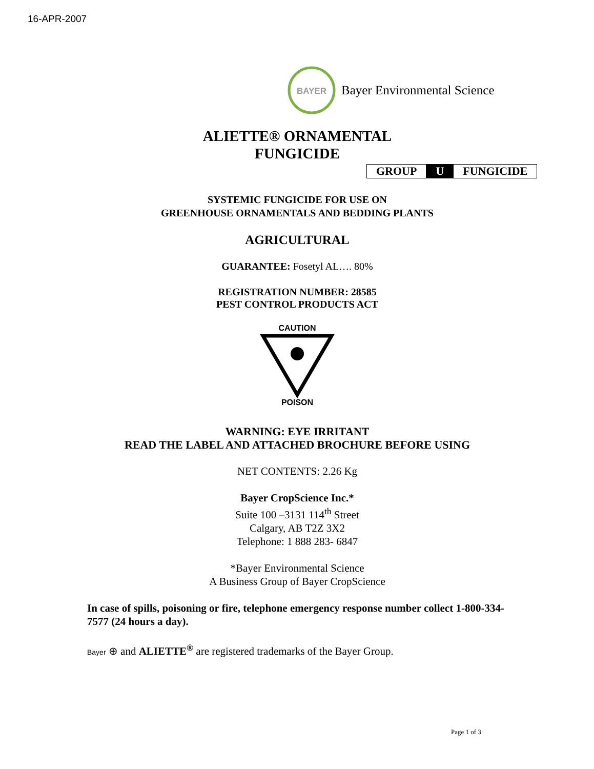16-APR-2007
BAYER
Bayer Environmental Science
ALIETTE® ORNAMENTAL
FUNGICIDE
| GROUP | U | FUNGICIDE |
SYSTEMIC FUNGICIDE FOR USE ON
GREENHOUSE ORNAMENTALS AND BEDDING PLANTS
AGRICULTURAL
GUARANTEE: Fosetyl AL…. 80%
REGISTRATION NUMBER: 28585
PEST CONTROL PRODUCTS ACT
CAUTION
POISON
WARNING: EYE IRRITANT
READ THE LABEL AND ATTACHED BROCHURE BEFORE USING
NET CONTENTS: 2.26 Kg
Bayer CropScience Inc.*
Suite 100 –3131 114<sup>th</sup> Street
Calgary, AB T2Z 3X2
Telephone: 1 888 283- 6847
*Bayer Environmental Science
A Business Group of Bayer CropScience
In case of spills, poisoning or fire, telephone emergency response number collect 1-800-334-7577 (24 hours a day).
Bayer ⊕ and ALIETTE<sup>®</sup> are registered trademarks of the Bayer Group.
Page 1 of 3